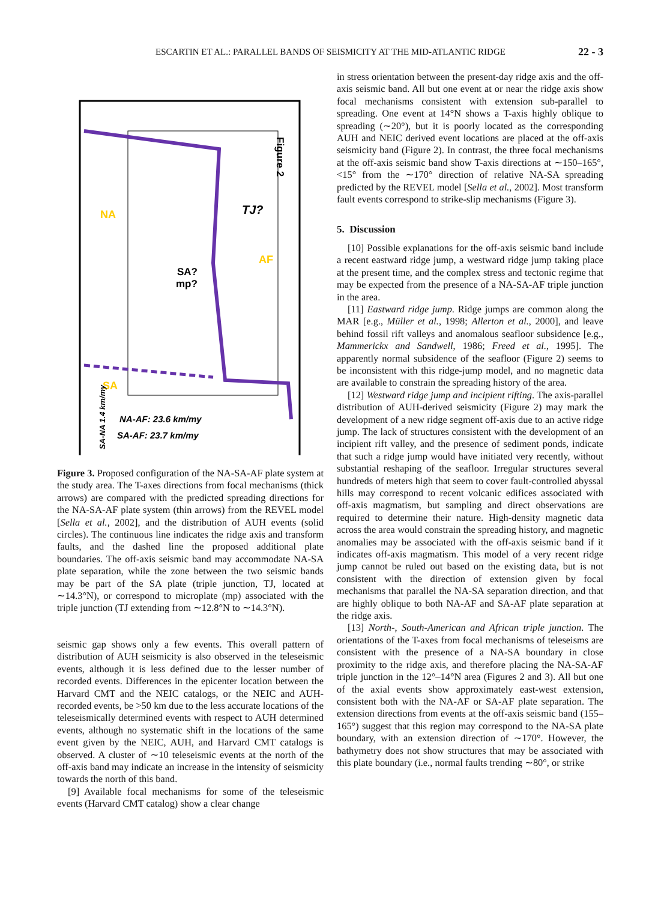ESCARTIN ET AL.: PARALLEL BANDS OF SEISMICITY AT THE MID-ATLANTIC RIDGE 22 - 3
NA
AF
SA
TJ?
SA?
mp?
Figure 2
NA-AF: 23.6 km/my
SA-AF: 23.7 km/my
SA-NA 1.4 km/my
Figure 3. Proposed configuration of the NA-SA-AF plate system at the study area. The T-axes directions from focal mechanisms (thick arrows) are compared with the predicted spreading directions for the NA-SA-AF plate system (thin arrows) from the REVEL model [Sella et al., 2002], and the distribution of AUH events (solid circles). The continuous line indicates the ridge axis and transform faults, and the dashed line the proposed additional plate boundaries. The off-axis seismic band may accommodate NA-SA plate separation, while the zone between the two seismic bands may be part of the SA plate (triple junction, TJ, located at ∼14.3°N), or correspond to microplate (mp) associated with the triple junction (TJ extending from ∼12.8°N to ∼14.3°N).
seismic gap shows only a few events. This overall pattern of distribution of AUH seismicity is also observed in the teleseismic events, although it is less defined due to the lesser number of recorded events. Differences in the epicenter location between the Harvard CMT and the NEIC catalogs, or the NEIC and AUH-recorded events, be >50 km due to the less accurate locations of the teleseismically determined events with respect to AUH determined events, although no systematic shift in the locations of the same event given by the NEIC, AUH, and Harvard CMT catalogs is observed. A cluster of ∼10 teleseismic events at the north of the off-axis band may indicate an increase in the intensity of seismicity towards the north of this band.
[9] Available focal mechanisms for some of the teleseismic events (Harvard CMT catalog) show a clear change
in stress orientation between the present-day ridge axis and the off-axis seismic band. All but one event at or near the ridge axis show focal mechanisms consistent with extension sub-parallel to spreading. One event at 14°N shows a T-axis highly oblique to spreading (∼20°), but it is poorly located as the corresponding AUH and NEIC derived event locations are placed at the off-axis seismicity band (Figure 2). In contrast, the three focal mechanisms at the off-axis seismic band show T-axis directions at ∼150–165°, <15° from the ∼170° direction of relative NA-SA spreading predicted by the REVEL model [Sella et al., 2002]. Most transform fault events correspond to strike-slip mechanisms (Figure 3).
5. Discussion
[10] Possible explanations for the off-axis seismic band include a recent eastward ridge jump, a westward ridge jump taking place at the present time, and the complex stress and tectonic regime that may be expected from the presence of a NA-SA-AF triple junction in the area.
[11] Eastward ridge jump. Ridge jumps are common along the MAR [e.g., Müller et al., 1998; Allerton et al., 2000], and leave behind fossil rift valleys and anomalous seafloor subsidence [e.g., Mammerickx and Sandwell, 1986; Freed et al., 1995]. The apparently normal subsidence of the seafloor (Figure 2) seems to be inconsistent with this ridge-jump model, and no magnetic data are available to constrain the spreading history of the area.
[12] Westward ridge jump and incipient rifting. The axis-parallel distribution of AUH-derived seismicity (Figure 2) may mark the development of a new ridge segment off-axis due to an active ridge jump. The lack of structures consistent with the development of an incipient rift valley, and the presence of sediment ponds, indicate that such a ridge jump would have initiated very recently, without substantial reshaping of the seafloor. Irregular structures several hundreds of meters high that seem to cover fault-controlled abyssal hills may correspond to recent volcanic edifices associated with off-axis magmatism, but sampling and direct observations are required to determine their nature. High-density magnetic data across the area would constrain the spreading history, and magnetic anomalies may be associated with the off-axis seismic band if it indicates off-axis magmatism. This model of a very recent ridge jump cannot be ruled out based on the existing data, but is not consistent with the direction of extension given by focal mechanisms that parallel the NA-SA separation direction, and that are highly oblique to both NA-AF and SA-AF plate separation at the ridge axis.
[13] North-, South-American and African triple junction. The orientations of the T-axes from focal mechanisms of teleseisms are consistent with the presence of a NA-SA boundary in close proximity to the ridge axis, and therefore placing the NA-SA-AF triple junction in the 12°–14°N area (Figures 2 and 3). All but one of the axial events show approximately east-west extension, consistent both with the NA-AF or SA-AF plate separation. The extension directions from events at the off-axis seismic band (155–165°) suggest that this region may correspond to the NA-SA plate boundary, with an extension direction of ∼170°. However, the bathymetry does not show structures that may be associated with this plate boundary (i.e., normal faults trending ∼80°, or strike